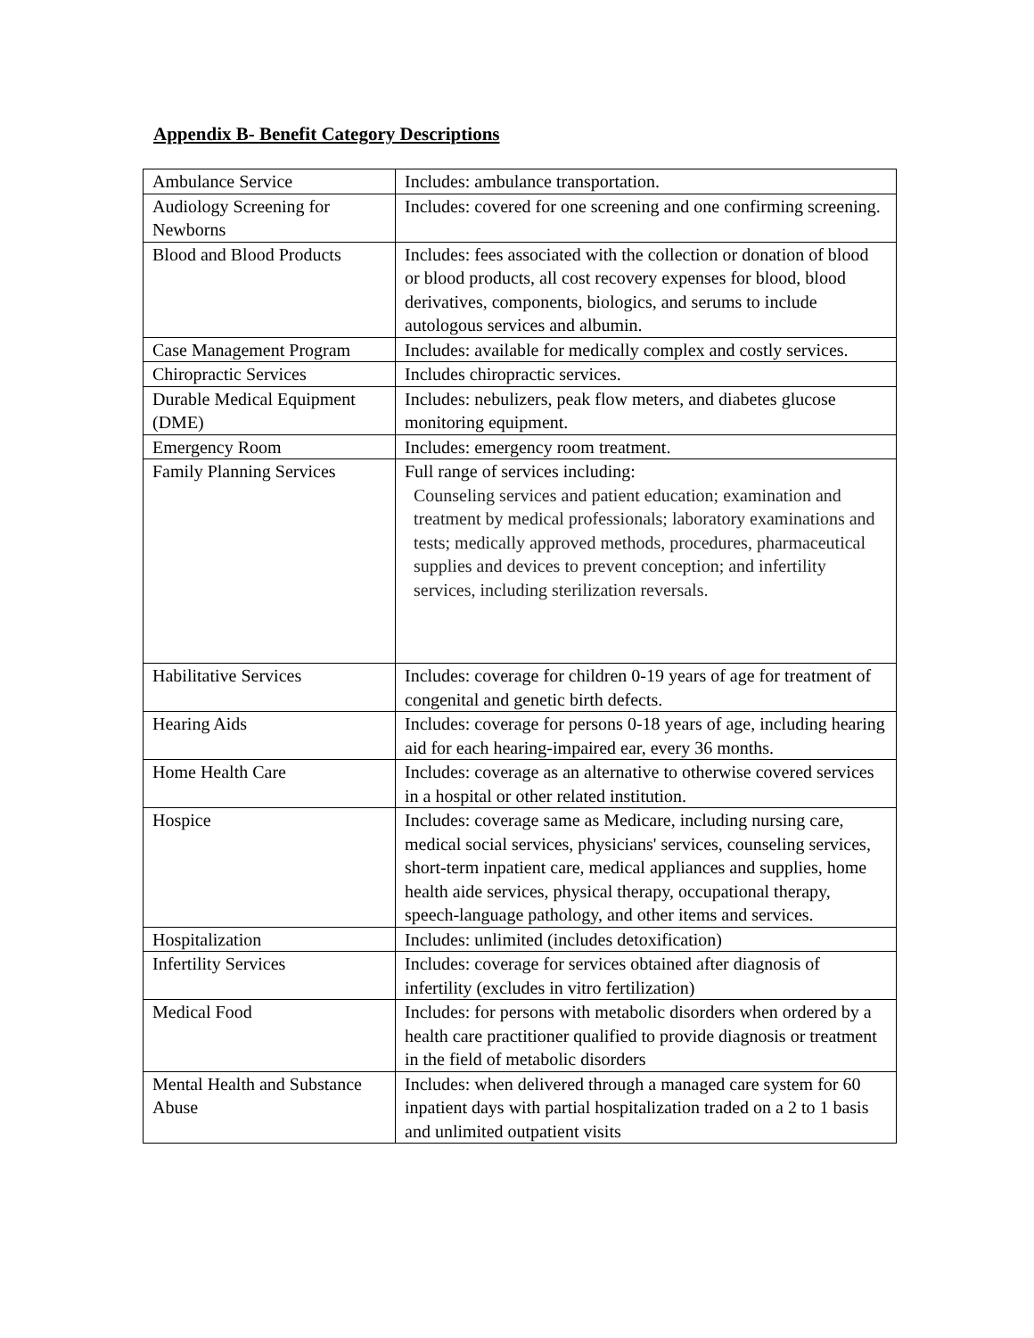Appendix B- Benefit Category Descriptions
| Ambulance Service | Includes: ambulance transportation. |
| Audiology Screening for Newborns | Includes: covered for one screening and one confirming screening. |
| Blood and Blood Products | Includes: fees associated with the collection or donation of blood or blood products, all cost recovery expenses for blood, blood derivatives, components, biologics, and serums to include autologous services and albumin. |
| Case Management Program | Includes: available for medically complex and costly services. |
| Chiropractic Services | Includes chiropractic services. |
| Durable Medical Equipment (DME) | Includes: nebulizers, peak flow meters, and diabetes glucose monitoring equipment. |
| Emergency Room | Includes: emergency room treatment. |
| Family Planning Services | Full range of services including: Counseling services and patient education; examination and treatment by medical professionals; laboratory examinations and tests; medically approved methods, procedures, pharmaceutical supplies and devices to prevent conception; and infertility services, including sterilization reversals. |
| Habilitative Services | Includes: coverage for children 0-19 years of age for treatment of congenital and genetic birth defects. |
| Hearing Aids | Includes: coverage for persons 0-18 years of age, including hearing aid for each hearing-impaired ear, every 36 months. |
| Home Health Care | Includes: coverage as an alternative to otherwise covered services in a hospital or other related institution. |
| Hospice | Includes: coverage same as Medicare, including nursing care, medical social services, physicians' services, counseling services, short-term inpatient care, medical appliances and supplies, home health aide services, physical therapy, occupational therapy, speech-language pathology, and other items and services. |
| Hospitalization | Includes: unlimited (includes detoxification) |
| Infertility Services | Includes: coverage for services obtained after diagnosis of infertility (excludes in vitro fertilization) |
| Medical Food | Includes: for persons with metabolic disorders when ordered by a health care practitioner qualified to provide diagnosis or treatment in the field of metabolic disorders |
| Mental Health and Substance Abuse | Includes: when delivered through a managed care system for 60 inpatient days with partial hospitalization traded on a 2 to 1 basis and unlimited outpatient visits |